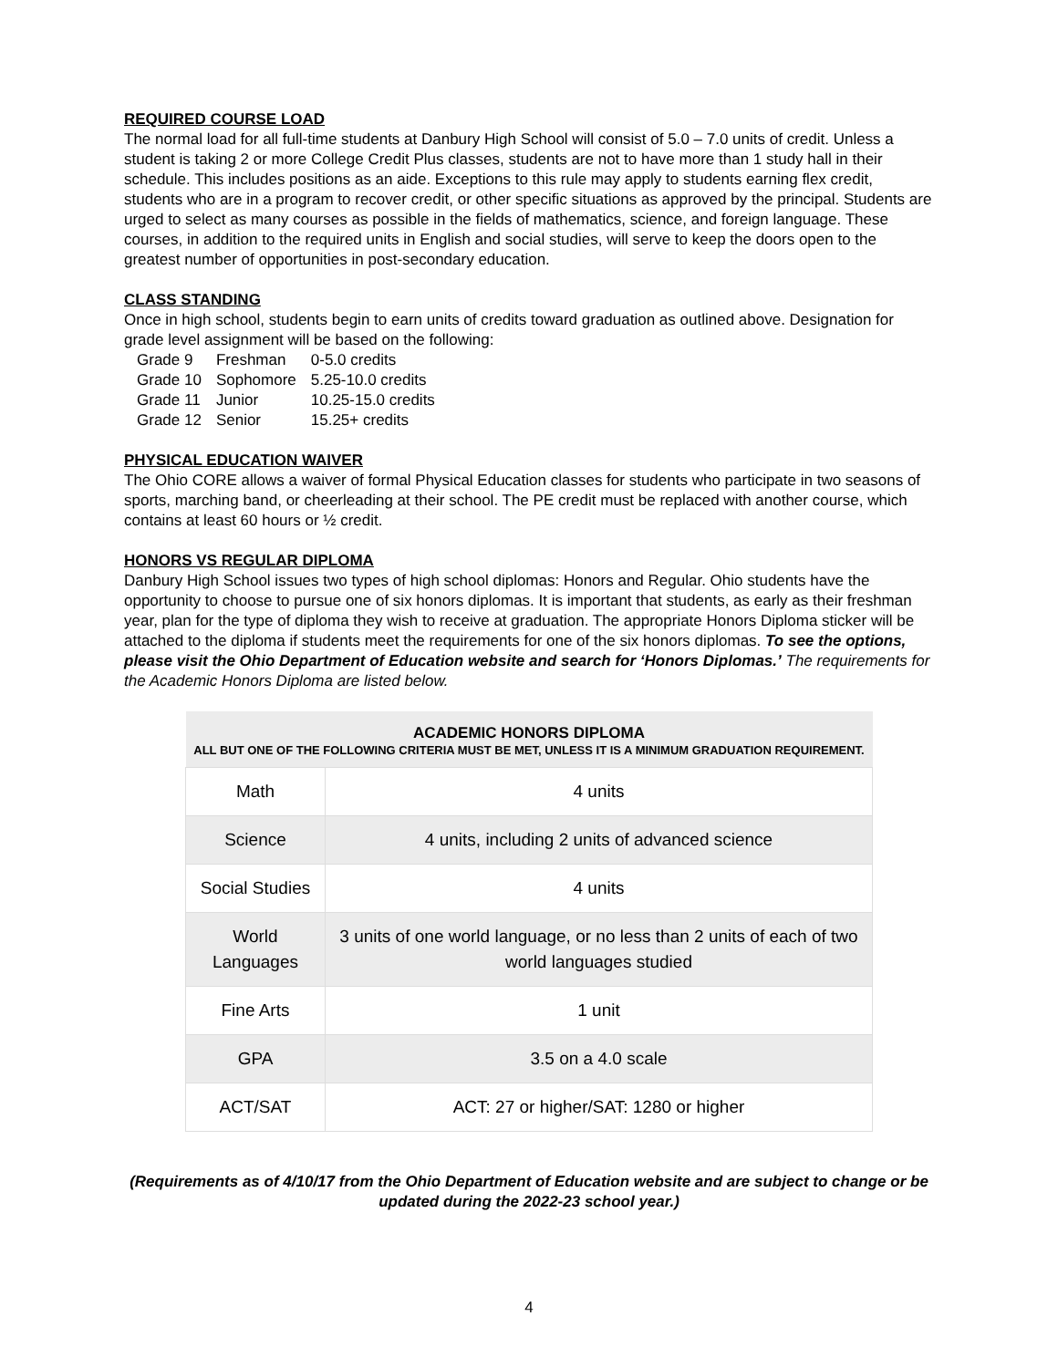REQUIRED COURSE LOAD
The normal load for all full-time students at Danbury High School will consist of 5.0 – 7.0 units of credit. Unless a student is taking 2 or more College Credit Plus classes, students are not to have more than 1 study hall in their schedule. This includes positions as an aide. Exceptions to this rule may apply to students earning flex credit, students who are in a program to recover credit, or other specific situations as approved by the principal. Students are urged to select as many courses as possible in the fields of mathematics, science, and foreign language. These courses, in addition to the required units in English and social studies, will serve to keep the doors open to the greatest number of opportunities in post-secondary education.
CLASS STANDING
Once in high school, students begin to earn units of credits toward graduation as outlined above. Designation for grade level assignment will be based on the following:
| Grade 9 | Freshman | 0-5.0 credits |
| Grade 10 | Sophomore | 5.25-10.0 credits |
| Grade 11 | Junior | 10.25-15.0 credits |
| Grade 12 | Senior | 15.25+ credits |
PHYSICAL EDUCATION WAIVER
The Ohio CORE allows a waiver of formal Physical Education classes for students who participate in two seasons of sports, marching band, or cheerleading at their school. The PE credit must be replaced with another course, which contains at least 60 hours or ½ credit.
HONORS VS REGULAR DIPLOMA
Danbury High School issues two types of high school diplomas: Honors and Regular. Ohio students have the opportunity to choose to pursue one of six honors diplomas. It is important that students, as early as their freshman year, plan for the type of diploma they wish to receive at graduation. The appropriate Honors Diploma sticker will be attached to the diploma if students meet the requirements for one of the six honors diplomas. To see the options, please visit the Ohio Department of Education website and search for ‘Honors Diplomas.’ The requirements for the Academic Honors Diploma are listed below.
| ACADEMIC HONORS DIPLOMA ALL BUT ONE OF THE FOLLOWING CRITERIA MUST BE MET, UNLESS IT IS A MINIMUM GRADUATION REQUIREMENT. | |
| --- | --- |
| Math | 4 units |
| Science | 4 units, including 2 units of advanced science |
| Social Studies | 4 units |
| World Languages | 3 units of one world language, or no less than 2 units of each of two world languages studied |
| Fine Arts | 1 unit |
| GPA | 3.5 on a 4.0 scale |
| ACT/SAT | ACT: 27 or higher/SAT: 1280 or higher |
(Requirements as of 4/10/17 from the Ohio Department of Education website and are subject to change or be updated during the 2022-23 school year.)
4